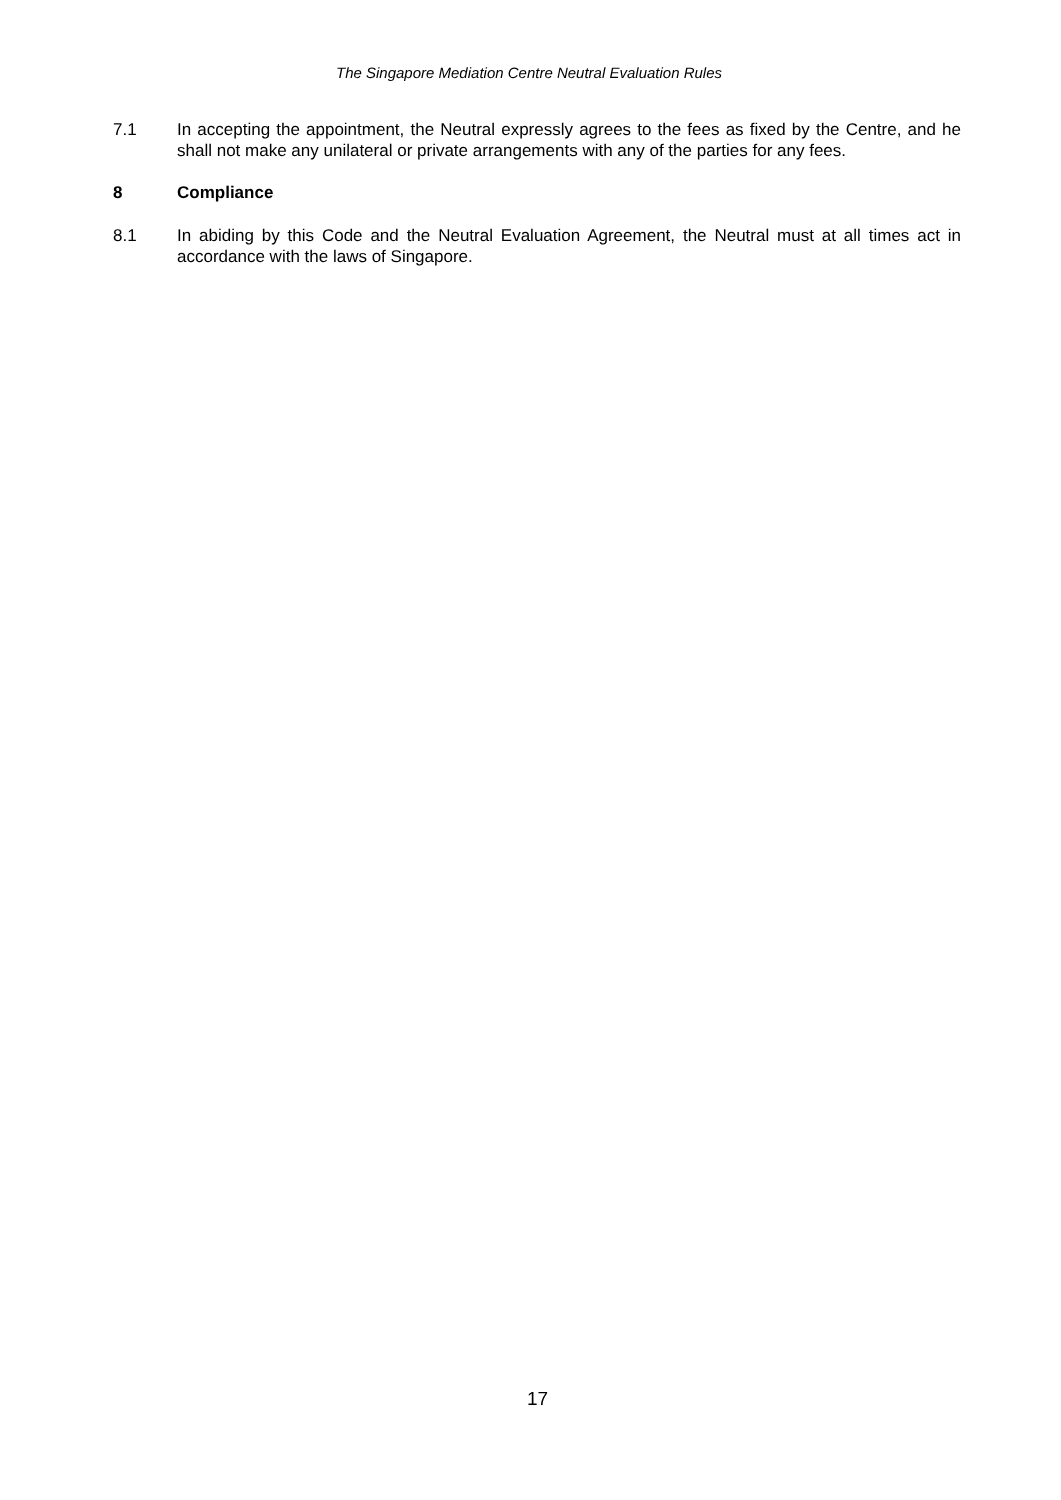The Singapore Mediation Centre Neutral Evaluation Rules
7.1 In accepting the appointment, the Neutral expressly agrees to the fees as fixed by the Centre, and he shall not make any unilateral or private arrangements with any of the parties for any fees.
8 Compliance
8.1 In abiding by this Code and the Neutral Evaluation Agreement, the Neutral must at all times act in accordance with the laws of Singapore.
17